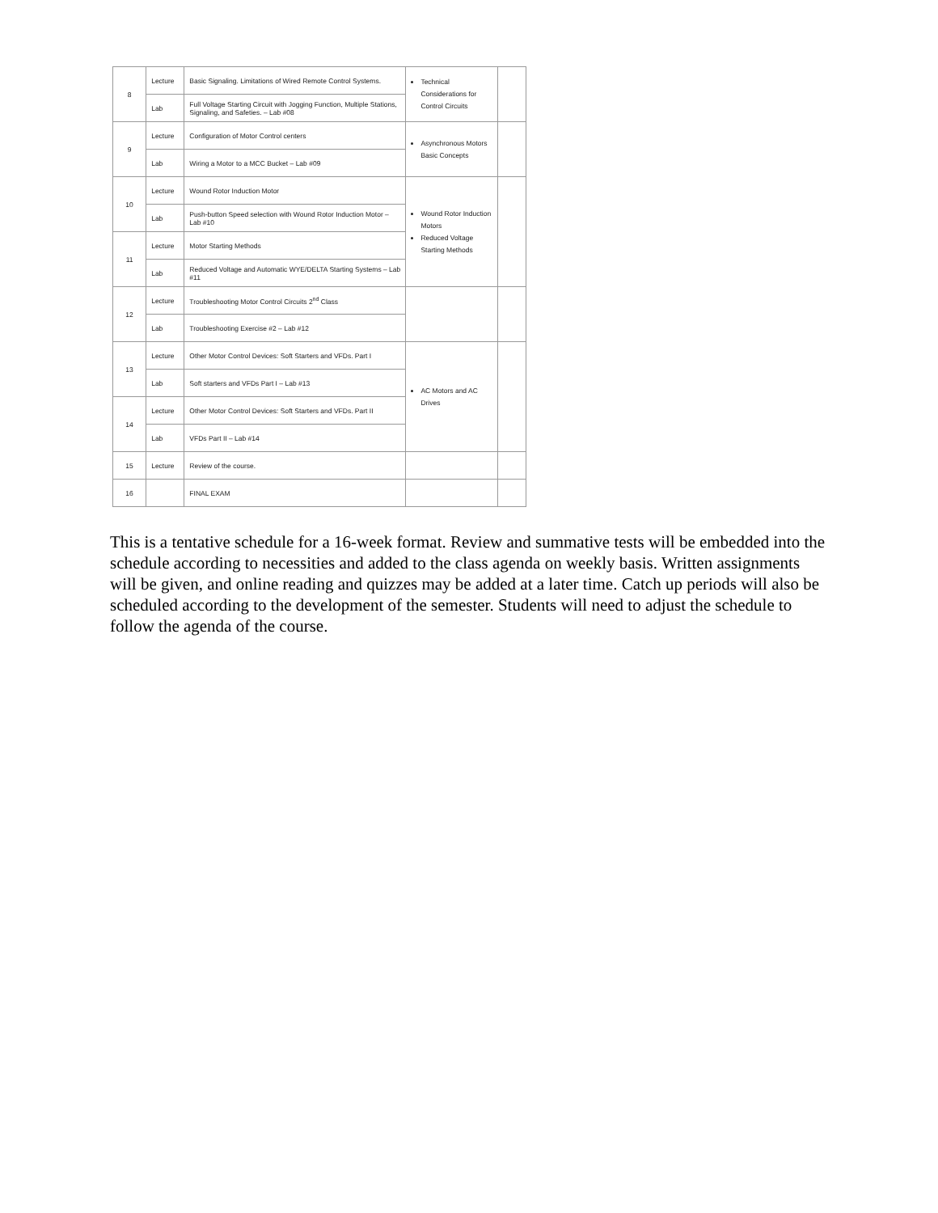| 8 | Lecture | Basic Signaling. Limitations of Wired Remote Control Systems. | Technical Considerations for Control Circuits | |
| | Lab | Full Voltage Starting Circuit with Jogging Function, Multiple Stations, Signaling, and Safeties. – Lab #08 | | |
| 9 | Lecture | Configuration of Motor Control centers | Asynchronous Motors Basic Concepts | |
| | Lab | Wiring a Motor to a MCC Bucket – Lab #09 | | |
| 10 | Lecture | Wound Rotor Induction Motor | Wound Rotor Induction Motors Reduced Voltage Starting Methods | |
| | Lab | Push-button Speed selection with Wound Rotor Induction Motor – Lab #10 | | |
| 11 | Lecture | Motor Starting Methods | | |
| | Lab | Reduced Voltage and Automatic WYE/DELTA Starting Systems – Lab #11 | | |
| 12 | Lecture | Troubleshooting Motor Control Circuits 2<sup>nd</sup> Class | | |
| | Lab | Troubleshooting Exercise #2 – Lab #12 | | |
| 13 | Lecture | Other Motor Control Devices: Soft Starters and VFDs. Part I | AC Motors and AC Drives | |
| | Lab | Soft starters and VFDs Part I – Lab #13 | | |
| 14 | Lecture | Other Motor Control Devices: Soft Starters and VFDs. Part II | | |
| | Lab | VFDs Part II – Lab #14 | | |
| 15 | Lecture | Review of the course. | | |
| 16 | | FINAL EXAM | | |
This is a tentative schedule for a 16-week format. Review and summative tests will be embedded into the schedule according to necessities and added to the class agenda on weekly basis. Written assignments will be given, and online reading and quizzes may be added at a later time. Catch up periods will also be scheduled according to the development of the semester. Students will need to adjust the schedule to follow the agenda of the course.